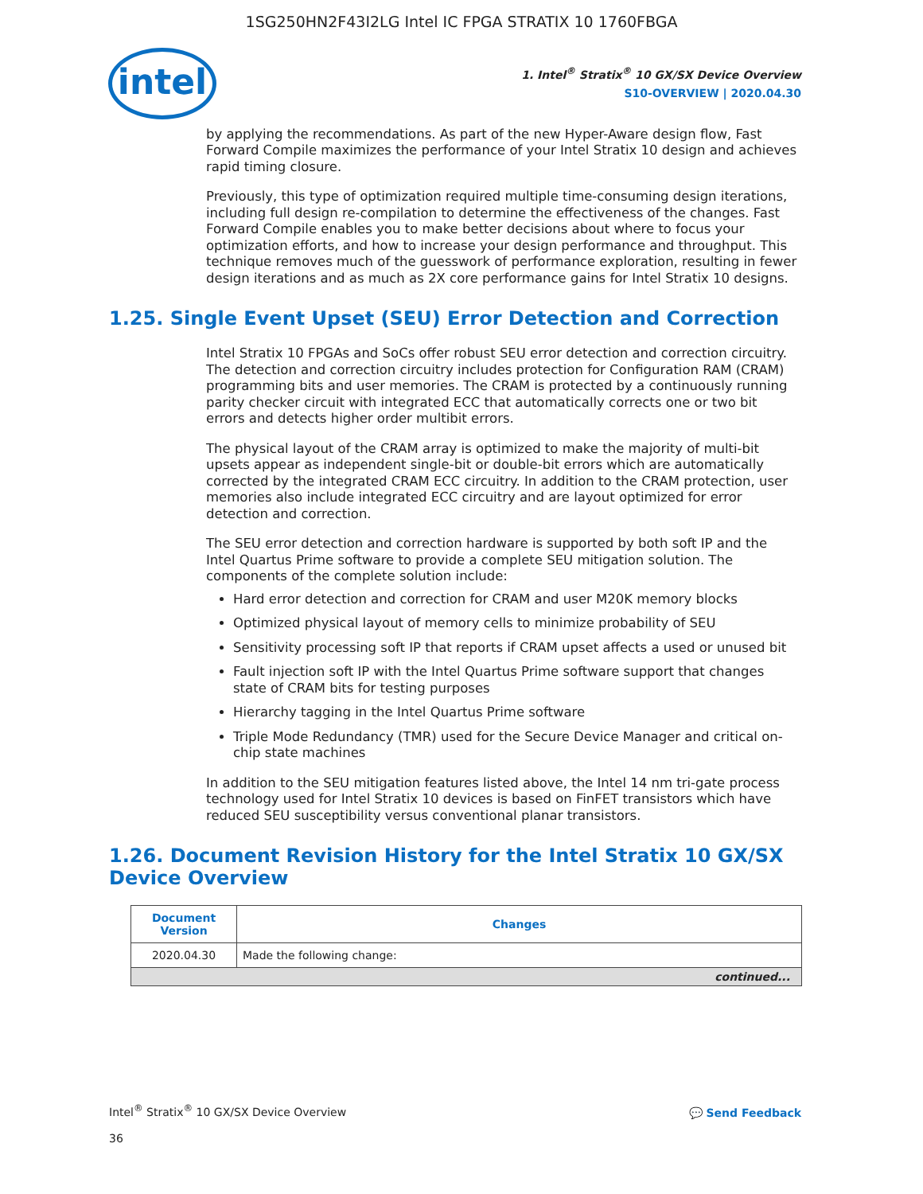1SG250HN2F43I2LG Intel IC FPGA STRATIX 10 1760FBGA
intel
1. Intel<sup>®</sup> Stratix<sup>®</sup> 10 GX/SX Device Overview
S10-OVERVIEW | 2020.04.30
by applying the recommendations. As part of the new Hyper-Aware design flow, Fast Forward Compile maximizes the performance of your Intel Stratix 10 design and achieves rapid timing closure.
Previously, this type of optimization required multiple time-consuming design iterations, including full design re-compilation to determine the effectiveness of the changes. Fast Forward Compile enables you to make better decisions about where to focus your optimization efforts, and how to increase your design performance and throughput. This technique removes much of the guesswork of performance exploration, resulting in fewer design iterations and as much as 2X core performance gains for Intel Stratix 10 designs.
1.25. Single Event Upset (SEU) Error Detection and Correction
Intel Stratix 10 FPGAs and SoCs offer robust SEU error detection and correction circuitry. The detection and correction circuitry includes protection for Configuration RAM (CRAM) programming bits and user memories. The CRAM is protected by a continuously running parity checker circuit with integrated ECC that automatically corrects one or two bit errors and detects higher order multibit errors.
The physical layout of the CRAM array is optimized to make the majority of multi-bit upsets appear as independent single-bit or double-bit errors which are automatically corrected by the integrated CRAM ECC circuitry. In addition to the CRAM protection, user memories also include integrated ECC circuitry and are layout optimized for error detection and correction.
The SEU error detection and correction hardware is supported by both soft IP and the Intel Quartus Prime software to provide a complete SEU mitigation solution. The components of the complete solution include:
Hard error detection and correction for CRAM and user M20K memory blocks
Optimized physical layout of memory cells to minimize probability of SEU
Sensitivity processing soft IP that reports if CRAM upset affects a used or unused bit
Fault injection soft IP with the Intel Quartus Prime software support that changes state of CRAM bits for testing purposes
Hierarchy tagging in the Intel Quartus Prime software
Triple Mode Redundancy (TMR) used for the Secure Device Manager and critical on-chip state machines
In addition to the SEU mitigation features listed above, the Intel 14 nm tri-gate process technology used for Intel Stratix 10 devices is based on FinFET transistors which have reduced SEU susceptibility versus conventional planar transistors.
1.26. Document Revision History for the Intel Stratix 10 GX/SX Device Overview
| Document Version | Changes |
| --- | --- |
| 2020.04.30 | Made the following change: |
| continued... | |
Intel<sup>®</sup> Stratix<sup>®</sup> 10 GX/SX Device Overview
36
💬 Send Feedback